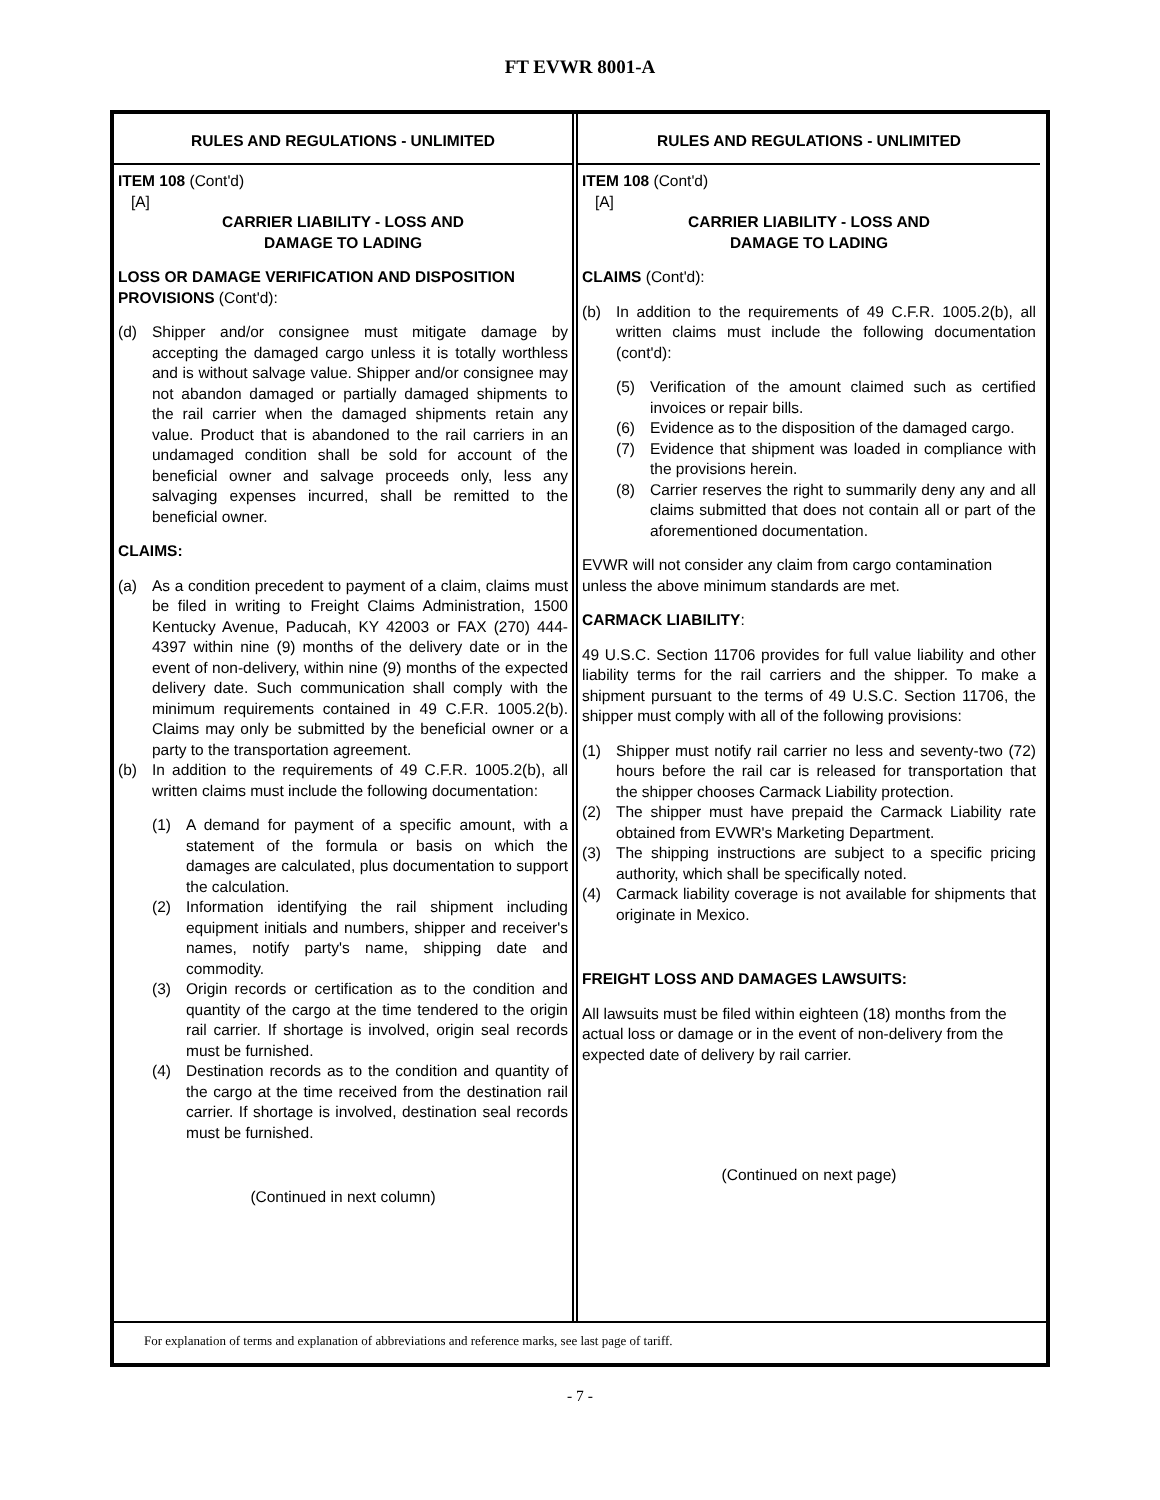FT EVWR 8001-A
RULES AND REGULATIONS - UNLIMITED
ITEM 108 (Cont'd)
[A]
CARRIER LIABILITY - LOSS AND
DAMAGE TO LADING
LOSS OR DAMAGE VERIFICATION AND DISPOSITION PROVISIONS (Cont'd):
(d) Shipper and/or consignee must mitigate damage by accepting the damaged cargo unless it is totally worthless and is without salvage value. Shipper and/or consignee may not abandon damaged or partially damaged shipments to the rail carrier when the damaged shipments retain any value. Product that is abandoned to the rail carriers in an undamaged condition shall be sold for account of the beneficial owner and salvage proceeds only, less any salvaging expenses incurred, shall be remitted to the beneficial owner.
CLAIMS:
(a) As a condition precedent to payment of a claim, claims must be filed in writing to Freight Claims Administration, 1500 Kentucky Avenue, Paducah, KY 42003 or FAX (270) 444-4397 within nine (9) months of the delivery date or in the event of non-delivery, within nine (9) months of the expected delivery date. Such communication shall comply with the minimum requirements contained in 49 C.F.R. 1005.2(b). Claims may only be submitted by the beneficial owner or a party to the transportation agreement.
(b) In addition to the requirements of 49 C.F.R. 1005.2(b), all written claims must include the following documentation:
(1) A demand for payment of a specific amount, with a statement of the formula or basis on which the damages are calculated, plus documentation to support the calculation.
(2) Information identifying the rail shipment including equipment initials and numbers, shipper and receiver's names, notify party's name, shipping date and commodity.
(3) Origin records or certification as to the condition and quantity of the cargo at the time tendered to the origin rail carrier. If shortage is involved, origin seal records must be furnished.
(4) Destination records as to the condition and quantity of the cargo at the time received from the destination rail carrier. If shortage is involved, destination seal records must be furnished.
(Continued in next column)
RULES AND REGULATIONS - UNLIMITED
ITEM 108 (Cont'd)
[A]
CARRIER LIABILITY - LOSS AND
DAMAGE TO LADING
CLAIMS (Cont'd):
(b) In addition to the requirements of 49 C.F.R. 1005.2(b), all written claims must include the following documentation (cont'd):
(5) Verification of the amount claimed such as certified invoices or repair bills.
(6) Evidence as to the disposition of the damaged cargo.
(7) Evidence that shipment was loaded in compliance with the provisions herein.
(8) Carrier reserves the right to summarily deny any and all claims submitted that does not contain all or part of the aforementioned documentation.
EVWR will not consider any claim from cargo contamination unless the above minimum standards are met.
CARMACK LIABILITY:
49 U.S.C. Section 11706 provides for full value liability and other liability terms for the rail carriers and the shipper. To make a shipment pursuant to the terms of 49 U.S.C. Section 11706, the shipper must comply with all of the following provisions:
(1) Shipper must notify rail carrier no less and seventy-two (72) hours before the rail car is released for transportation that the shipper chooses Carmack Liability protection.
(2) The shipper must have prepaid the Carmack Liability rate obtained from EVWR's Marketing Department.
(3) The shipping instructions are subject to a specific pricing authority, which shall be specifically noted.
(4) Carmack liability coverage is not available for shipments that originate in Mexico.
FREIGHT LOSS AND DAMAGES LAWSUITS:
All lawsuits must be filed within eighteen (18) months from the actual loss or damage or in the event of non-delivery from the expected date of delivery by rail carrier.
(Continued on next page)
For explanation of terms and explanation of abbreviations and reference marks, see last page of tariff.
- 7 -